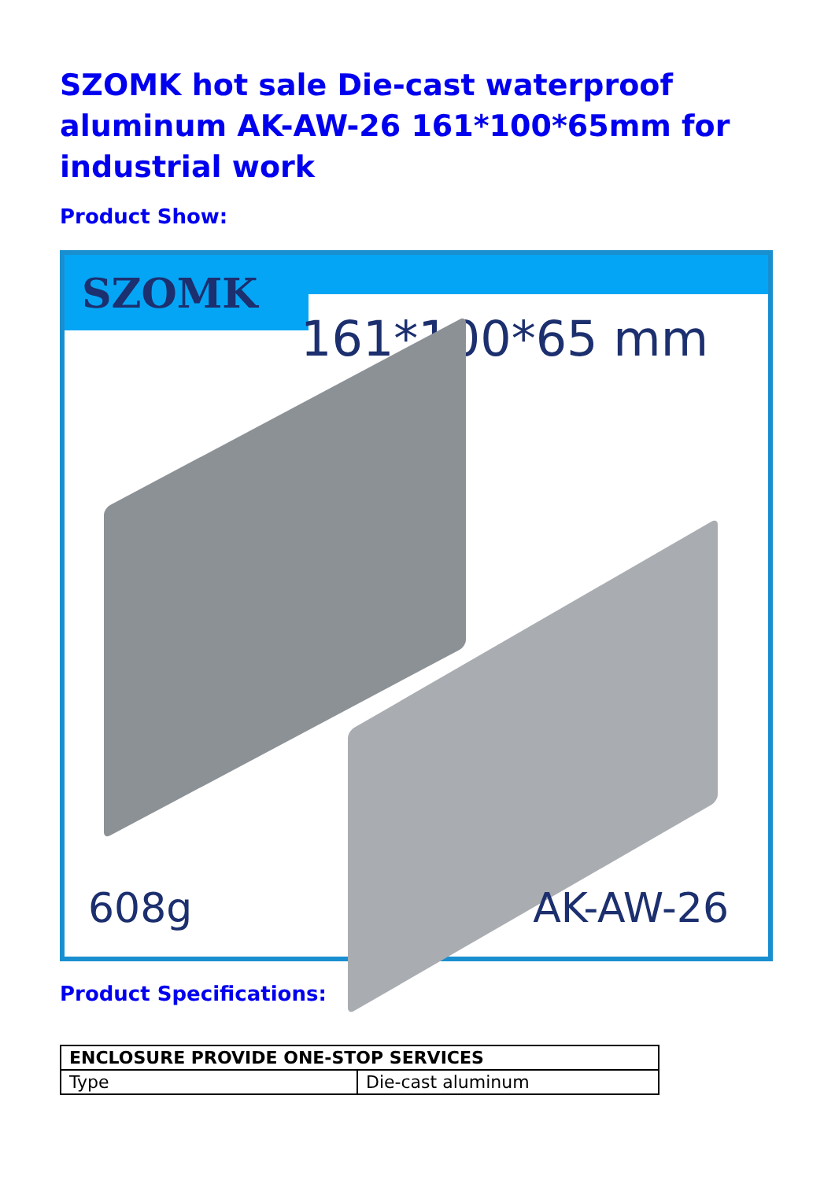SZOMK hot sale Die-cast waterproof aluminum AK-AW-26 161*100*65mm for industrial work
Product Show:
SZOMK
161*100*65 mm
608g AK-AW-26
Product Specifications:
| ENCLOSURE PROVIDE ONE-STOP SERVICES | |
| --- | --- |
| Type | Die-cast aluminum |